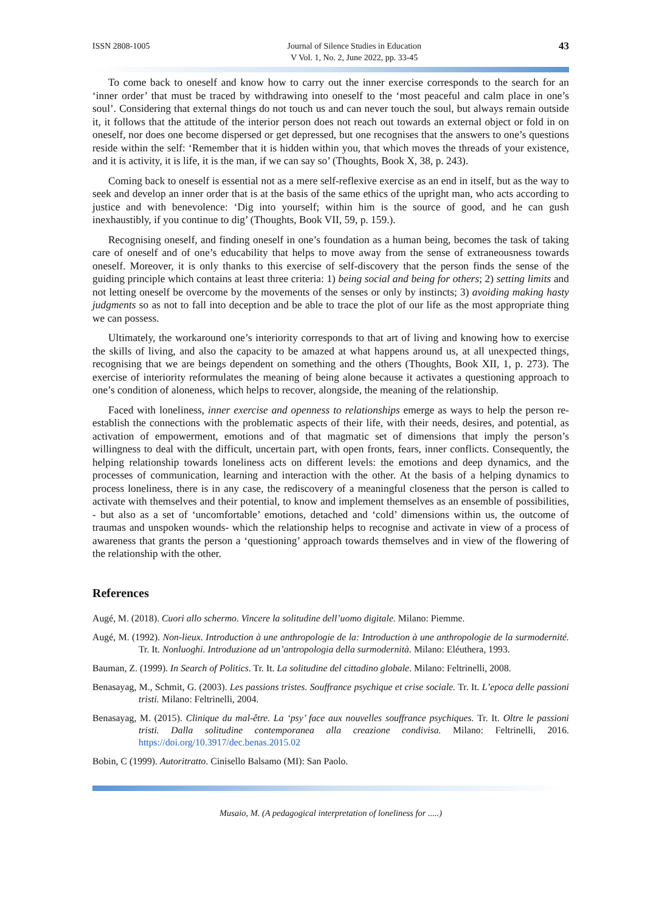ISSN 2808-1005 Journal of Silence Studies in Education
V Vol. 1, No. 2, June 2022, pp. 33-45
43
To come back to oneself and know how to carry out the inner exercise corresponds to the search for an ‘inner order’ that must be traced by withdrawing into oneself to the ‘most peaceful and calm place in one’s soul’. Considering that external things do not touch us and can never touch the soul, but always remain outside it, it follows that the attitude of the interior person does not reach out towards an external object or fold in on oneself, nor does one become dispersed or get depressed, but one recognises that the answers to one’s questions reside within the self: ‘Remember that it is hidden within you, that which moves the threads of your existence, and it is activity, it is life, it is the man, if we can say so’ (Thoughts, Book X, 38, p. 243).
Coming back to oneself is essential not as a mere self-reflexive exercise as an end in itself, but as the way to seek and develop an inner order that is at the basis of the same ethics of the upright man, who acts according to justice and with benevolence: ‘Dig into yourself; within him is the source of good, and he can gush inexhaustibly, if you continue to dig’ (Thoughts, Book VII, 59, p. 159.).
Recognising oneself, and finding oneself in one’s foundation as a human being, becomes the task of taking care of oneself and of one’s educability that helps to move away from the sense of extraneousness towards oneself. Moreover, it is only thanks to this exercise of self-discovery that the person finds the sense of the guiding principle which contains at least three criteria: 1) being social and being for others; 2) setting limits and not letting oneself be overcome by the movements of the senses or only by instincts; 3) avoiding making hasty judgments so as not to fall into deception and be able to trace the plot of our life as the most appropriate thing we can possess.
Ultimately, the workaround one’s interiority corresponds to that art of living and knowing how to exercise the skills of living, and also the capacity to be amazed at what happens around us, at all unexpected things, recognising that we are beings dependent on something and the others (Thoughts, Book XII, 1, p. 273). The exercise of interiority reformulates the meaning of being alone because it activates a questioning approach to one’s condition of aloneness, which helps to recover, alongside, the meaning of the relationship.
Faced with loneliness, inner exercise and openness to relationships emerge as ways to help the person re-establish the connections with the problematic aspects of their life, with their needs, desires, and potential, as activation of empowerment, emotions and of that magmatic set of dimensions that imply the person’s willingness to deal with the difficult, uncertain part, with open fronts, fears, inner conflicts. Consequently, the helping relationship towards loneliness acts on different levels: the emotions and deep dynamics, and the processes of communication, learning and interaction with the other. At the basis of a helping dynamics to process loneliness, there is in any case, the rediscovery of a meaningful closeness that the person is called to activate with themselves and their potential, to know and implement themselves as an ensemble of possibilities, - but also as a set of ‘uncomfortable’ emotions, detached and ‘cold’ dimensions within us, the outcome of traumas and unspoken wounds- which the relationship helps to recognise and activate in view of a process of awareness that grants the person a ‘questioning’ approach towards themselves and in view of the flowering of the relationship with the other.
References
Augé, M. (2018). Cuori allo schermo. Vincere la solitudine dell’uomo digitale. Milano: Piemme.
Augé, M. (1992). Non-lieux. Introduction à une anthropologie de la: Introduction à une anthropologie de la surmodernité. Tr. It. Nonluoghi. Introduzione ad un’antropologia della surmodernità. Milano: Eléuthera, 1993.
Bauman, Z. (1999). In Search of Politics. Tr. It. La solitudine del cittadino globale. Milano: Feltrinelli, 2008.
Benasayag, M., Schmit, G. (2003). Les passions tristes. Souffrance psychique et crise sociale. Tr. It. L’epoca delle passioni tristi. Milano: Feltrinelli, 2004.
Benasayag, M. (2015). Clinique du mal-être. La ‘psy’ face aux nouvelles souffrance psychiques. Tr. It. Oltre le passioni tristi. Dalla solitudine contemporanea alla creazione condivisa. Milano: Feltrinelli, 2016. https://doi.org/10.3917/dec.benas.2015.02
Bobin, C (1999). Autoritratto. Cinisello Balsamo (MI): San Paolo.
Musaio, M. (A pedagogical interpretation of loneliness for .....)